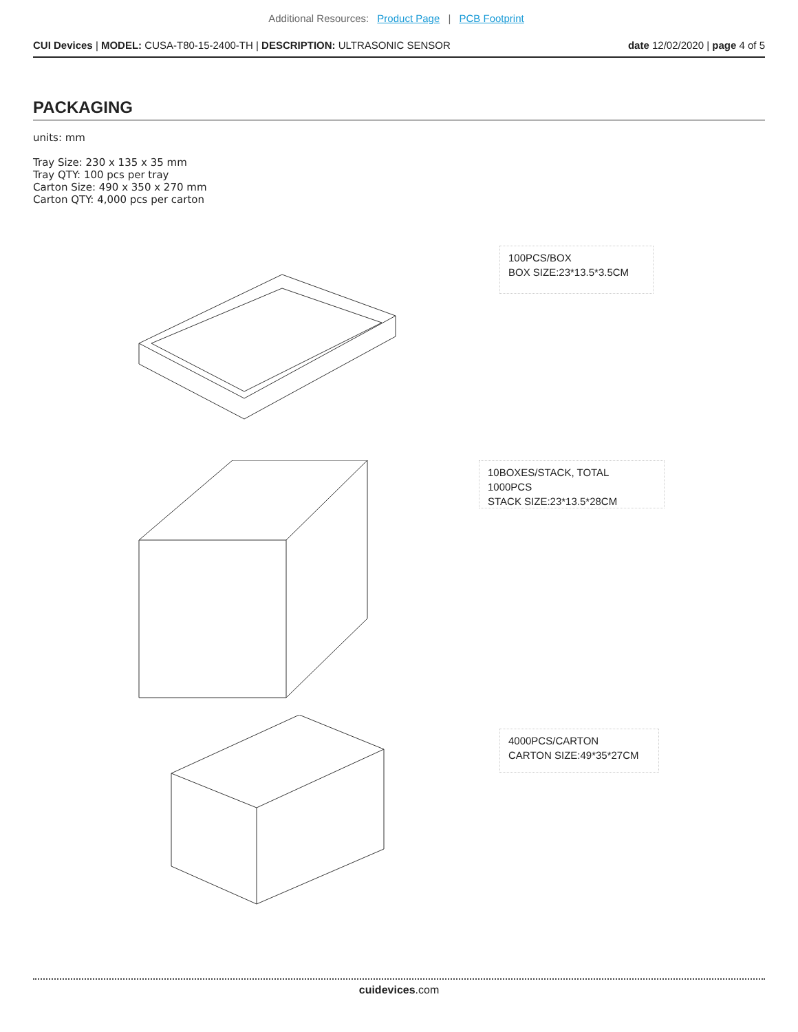Additional Resources: Product Page | PCB Footprint
CUI Devices | MODEL: CUSA-T80-15-2400-TH | DESCRIPTION: ULTRASONIC SENSOR
date 12/02/2020 | page 4 of 5
PACKAGING
units: mm
Tray Size: 230 x 135 x 35 mm
Tray QTY: 100 pcs per tray
Carton Size: 490 x 350 x 270 mm
Carton QTY: 4,000 pcs per carton
100PCS/BOX
BOX SIZE:23*13.5*3.5CM
10BOXES/STACK, TOTAL 1000PCS
STACK SIZE:23*13.5*28CM
4000PCS/CARTON
CARTON SIZE:49*35*27CM
cuidevices.com